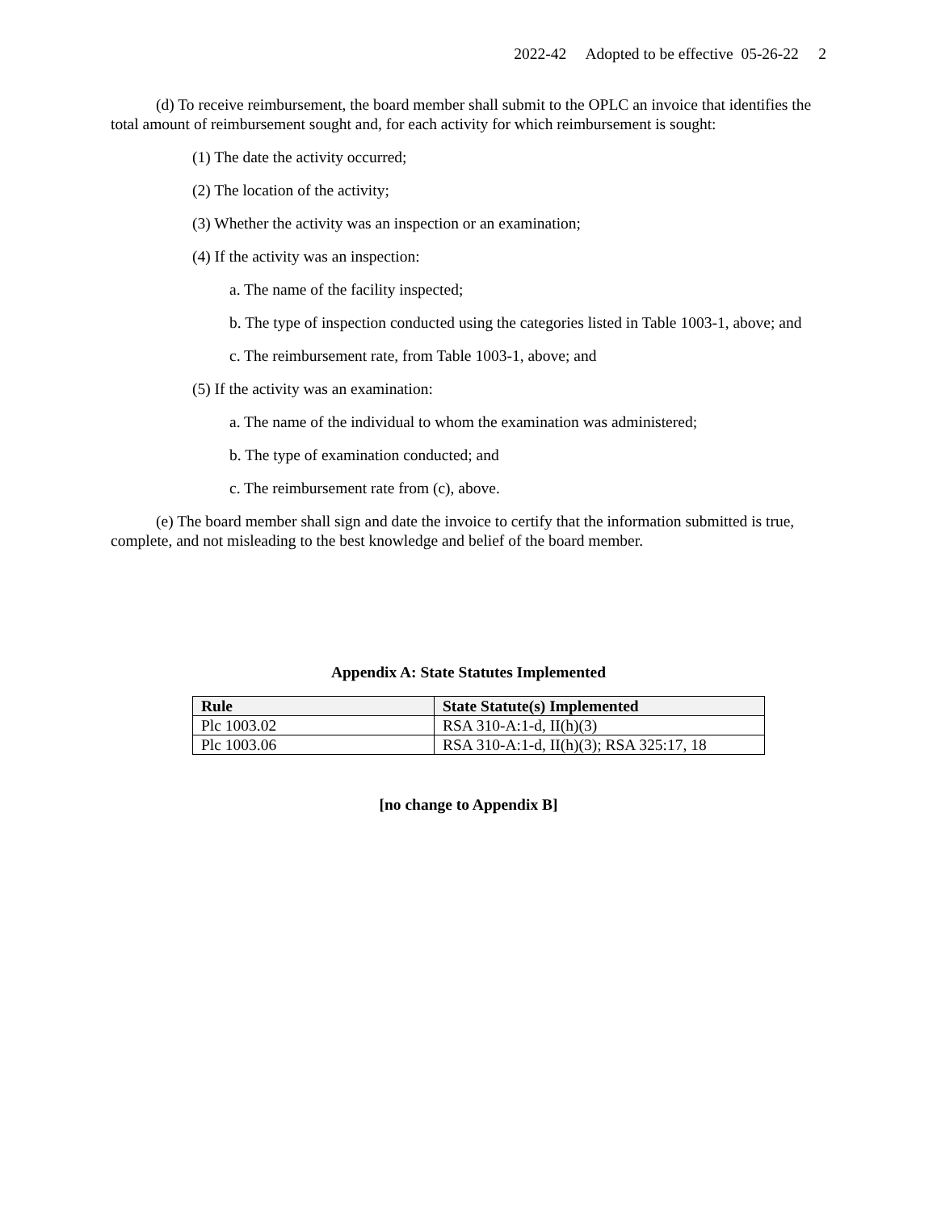2022-42 Adopted to be effective 05-26-22 2
(d) To receive reimbursement, the board member shall submit to the OPLC an invoice that identifies the total amount of reimbursement sought and, for each activity for which reimbursement is sought:
(1) The date the activity occurred;
(2) The location of the activity;
(3) Whether the activity was an inspection or an examination;
(4) If the activity was an inspection:
a. The name of the facility inspected;
b. The type of inspection conducted using the categories listed in Table 1003-1, above; and
c. The reimbursement rate, from Table 1003-1, above; and
(5) If the activity was an examination:
a. The name of the individual to whom the examination was administered;
b. The type of examination conducted; and
c. The reimbursement rate from (c), above.
(e) The board member shall sign and date the invoice to certify that the information submitted is true, complete, and not misleading to the best knowledge and belief of the board member.
Appendix A: State Statutes Implemented
| Rule | State Statute(s) Implemented |
| --- | --- |
| Plc 1003.02 | RSA 310-A:1-d, II(h)(3) |
| Plc 1003.06 | RSA 310-A:1-d, II(h)(3); RSA 325:17, 18 |
[no change to Appendix B]